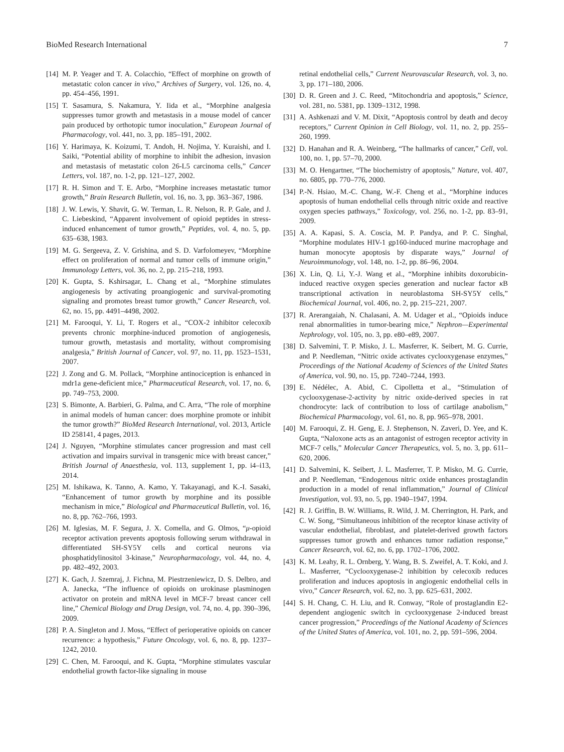BioMed Research International 7
[14] M. P. Yeager and T. A. Colacchio, “Effect of morphine on growth of metastatic colon cancer in vivo,” Archives of Surgery, vol. 126, no. 4, pp. 454–456, 1991.
[15] T. Sasamura, S. Nakamura, Y. Iida et al., “Morphine analgesia suppresses tumor growth and metastasis in a mouse model of cancer pain produced by orthotopic tumor inoculation,” European Journal of Pharmacology, vol. 441, no. 3, pp. 185–191, 2002.
[16] Y. Harimaya, K. Koizumi, T. Andoh, H. Nojima, Y. Kuraishi, and I. Saiki, “Potential ability of morphine to inhibit the adhesion, invasion and metastasis of metastatic colon 26-L5 carcinoma cells,” Cancer Letters, vol. 187, no. 1-2, pp. 121–127, 2002.
[17] R. H. Simon and T. E. Arbo, “Morphine increases metastatic tumor growth,” Brain Research Bulletin, vol. 16, no. 3, pp. 363–367, 1986.
[18] J. W. Lewis, Y. Shavit, G. W. Terman, L. R. Nelson, R. P. Gale, and J. C. Liebeskind, “Apparent involvement of opioid peptides in stress-induced enhancement of tumor growth,” Peptides, vol. 4, no. 5, pp. 635–638, 1983.
[19] M. G. Sergeeva, Z. V. Grishina, and S. D. Varfolomeyev, “Morphine effect on proliferation of normal and tumor cells of immune origin,” Immunology Letters, vol. 36, no. 2, pp. 215–218, 1993.
[20] K. Gupta, S. Kshirsagar, L. Chang et al., “Morphine stimulates angiogenesis by activating proangiogenic and survival-promoting signaling and promotes breast tumor growth,” Cancer Research, vol. 62, no. 15, pp. 4491–4498, 2002.
[21] M. Farooqui, Y. Li, T. Rogers et al., “COX-2 inhibitor celecoxib prevents chronic morphine-induced promotion of angiogenesis, tumour growth, metastasis and mortality, without compromising analgesia,” British Journal of Cancer, vol. 97, no. 11, pp. 1523–1531, 2007.
[22] J. Zong and G. M. Pollack, “Morphine antinociception is enhanced in mdr1a gene-deficient mice,” Pharmaceutical Research, vol. 17, no. 6, pp. 749–753, 2000.
[23] S. Bimonte, A. Barbieri, G. Palma, and C. Arra, “The role of morphine in animal models of human cancer: does morphine promote or inhibit the tumor growth?” BioMed Research International, vol. 2013, Article ID 258141, 4 pages, 2013.
[24] J. Nguyen, “Morphine stimulates cancer progression and mast cell activation and impairs survival in transgenic mice with breast cancer,” British Journal of Anaesthesia, vol. 113, supplement 1, pp. i4–i13, 2014.
[25] M. Ishikawa, K. Tanno, A. Kamo, Y. Takayanagi, and K.-I. Sasaki, “Enhancement of tumor growth by morphine and its possible mechanism in mice,” Biological and Pharmaceutical Bulletin, vol. 16, no. 8, pp. 762–766, 1993.
[26] M. Iglesias, M. F. Segura, J. X. Comella, and G. Olmos, “μ-opioid receptor activation prevents apoptosis following serum withdrawal in differentiated SH-SY5Y cells and cortical neurons via phosphatidylinositol 3-kinase,” Neuropharmacology, vol. 44, no. 4, pp. 482–492, 2003.
[27] K. Gach, J. Szemraj, J. Fichna, M. Piestrzeniewicz, D. S. Delbro, and A. Janecka, “The influence of opioids on urokinase plasminogen activator on protein and mRNA level in MCF-7 breast cancer cell line,” Chemical Biology and Drug Design, vol. 74, no. 4, pp. 390–396, 2009.
[28] P. A. Singleton and J. Moss, “Effect of perioperative opioids on cancer recurrence: a hypothesis,” Future Oncology, vol. 6, no. 8, pp. 1237–1242, 2010.
[29] C. Chen, M. Farooqui, and K. Gupta, “Morphine stimulates vascular endothelial growth factor-like signaling in mouse
retinal endothelial cells,” Current Neurovascular Research, vol. 3, no. 3, pp. 171–180, 2006.
[30] D. R. Green and J. C. Reed, “Mitochondria and apoptosis,” Science, vol. 281, no. 5381, pp. 1309–1312, 1998.
[31] A. Ashkenazi and V. M. Dixit, “Apoptosis control by death and decoy receptors,” Current Opinion in Cell Biology, vol. 11, no. 2, pp. 255–260, 1999.
[32] D. Hanahan and R. A. Weinberg, “The hallmarks of cancer,” Cell, vol. 100, no. 1, pp. 57–70, 2000.
[33] M. O. Hengartner, “The biochemistry of apoptosis,” Nature, vol. 407, no. 6805, pp. 770–776, 2000.
[34] P.-N. Hsiao, M.-C. Chang, W.-F. Cheng et al., “Morphine induces apoptosis of human endothelial cells through nitric oxide and reactive oxygen species pathways,” Toxicology, vol. 256, no. 1-2, pp. 83–91, 2009.
[35] A. A. Kapasi, S. A. Coscia, M. P. Pandya, and P. C. Singhal, “Morphine modulates HIV-1 gp160-induced murine macrophage and human monocyte apoptosis by disparate ways,” Journal of Neuroimmunology, vol. 148, no. 1-2, pp. 86–96, 2004.
[36] X. Lin, Q. Li, Y.-J. Wang et al., “Morphine inhibits doxorubicin-induced reactive oxygen species generation and nuclear factor κ B transcriptional activation in neuroblastoma SH-SY5Y cells,” Biochemical Journal, vol. 406, no. 2, pp. 215–221, 2007.
[37] R. Arerangaiah, N. Chalasani, A. M. Udager et al., “Opioids induce renal abnormalities in tumor-bearing mice,” Nephron—Experimental Nephrology, vol. 105, no. 3, pp. e80–e89, 2007.
[38] D. Salvemini, T. P. Misko, J. L. Masferrer, K. Seibert, M. G. Currie, and P. Needleman, “Nitric oxide activates cyclooxygenase enzymes,” Proceedings of the National Academy of Sciences of the United States of America, vol. 90, no. 15, pp. 7240–7244, 1993.
[39] E. Nédélec, A. Abid, C. Cipolletta et al., “Stimulation of cyclooxygenase-2-activity by nitric oxide-derived species in rat chondrocyte: lack of contribution to loss of cartilage anabolism,” Biochemical Pharmacology, vol. 61, no. 8, pp. 965–978, 2001.
[40] M. Farooqui, Z. H. Geng, E. J. Stephenson, N. Zaveri, D. Yee, and K. Gupta, “Naloxone acts as an antagonist of estrogen receptor activity in MCF-7 cells,” Molecular Cancer Therapeutics, vol. 5, no. 3, pp. 611–620, 2006.
[41] D. Salvemini, K. Seibert, J. L. Masferrer, T. P. Misko, M. G. Currie, and P. Needleman, “Endogenous nitric oxide enhances prostaglandin production in a model of renal inflammation,” Journal of Clinical Investigation, vol. 93, no. 5, pp. 1940–1947, 1994.
[42] R. J. Griffin, B. W. Williams, R. Wild, J. M. Cherrington, H. Park, and C. W. Song, “Simultaneous inhibition of the receptor kinase activity of vascular endothelial, fibroblast, and platelet-derived growth factors suppresses tumor growth and enhances tumor radiation response,” Cancer Research, vol. 62, no. 6, pp. 1702–1706, 2002.
[43] K. M. Leahy, R. L. Ornberg, Y. Wang, B. S. Zweifel, A. T. Koki, and J. L. Masferrer, “Cyclooxygenase-2 inhibition by celecoxib reduces proliferation and induces apoptosis in angiogenic endothelial cells in vivo,” Cancer Research, vol. 62, no. 3, pp. 625–631, 2002.
[44] S. H. Chang, C. H. Liu, and R. Conway, “Role of prostaglandin E2-dependent angiogenic switch in cyclooxygenase 2-induced breast cancer progression,” Proceedings of the National Academy of Sciences of the United States of America, vol. 101, no. 2, pp. 591–596, 2004.